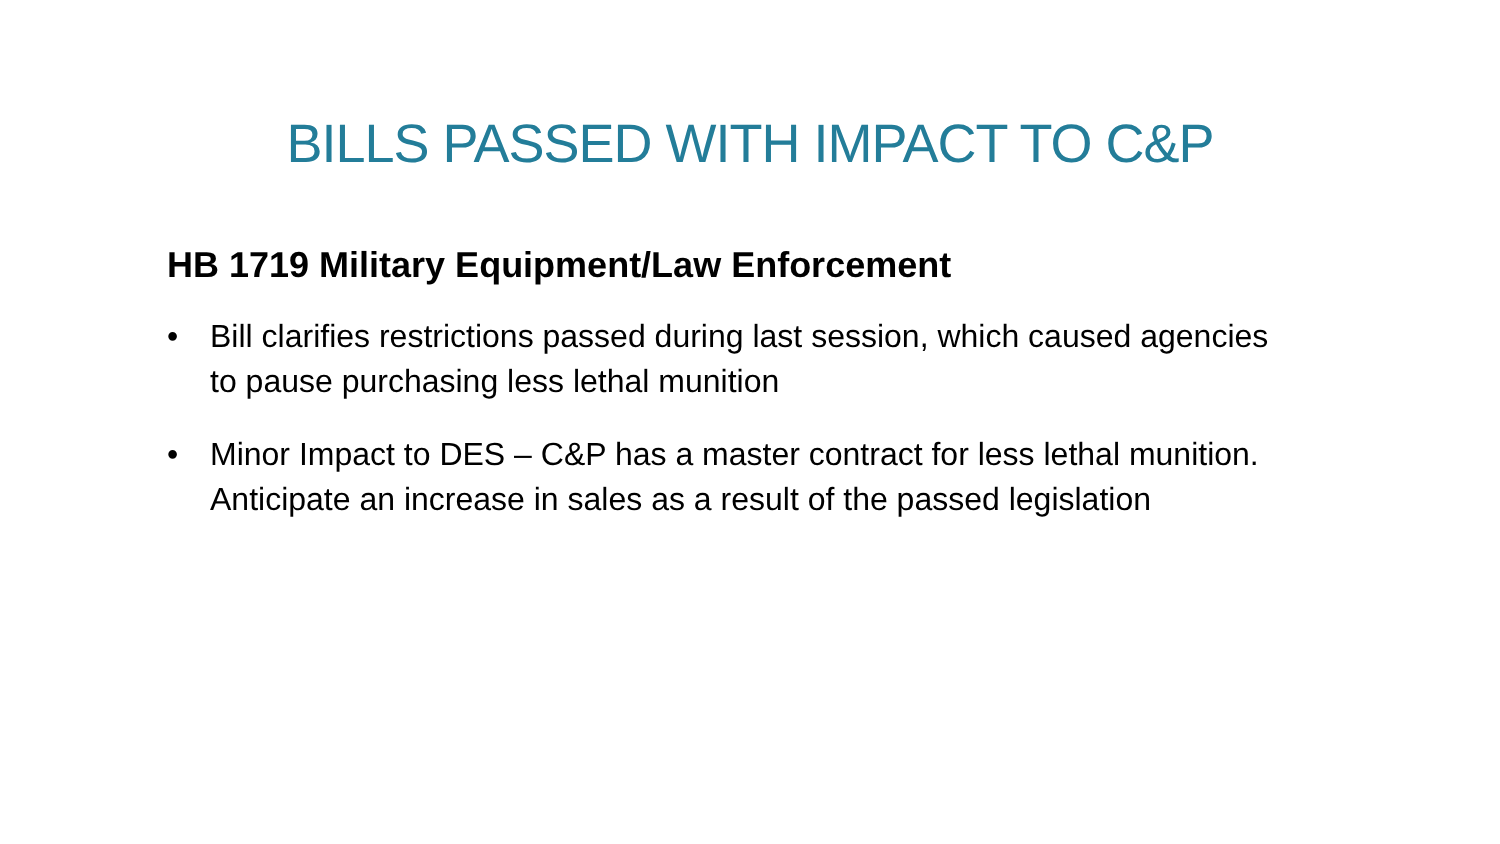BILLS PASSED WITH IMPACT TO C&P
HB 1719 Military Equipment/Law Enforcement
• Bill clarifies restrictions passed during last session, which caused agencies to pause purchasing less lethal munition
• Minor Impact to DES – C&P has a master contract for less lethal munition. Anticipate an increase in sales as a result of the passed legislation